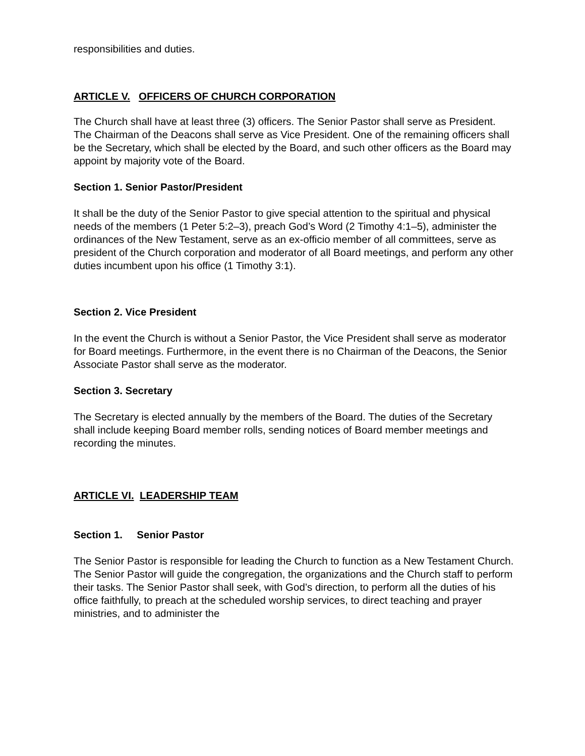responsibilities and duties.
ARTICLE V. OFFICERS OF CHURCH CORPORATION
The Church shall have at least three (3) officers. The Senior Pastor shall serve as President. The Chairman of the Deacons shall serve as Vice President. One of the remaining officers shall be the Secretary, which shall be elected by the Board, and such other officers as the Board may appoint by majority vote of the Board.
Section 1. Senior Pastor/President
It shall be the duty of the Senior Pastor to give special attention to the spiritual and physical needs of the members (1 Peter 5:2–3), preach God’s Word (2 Timothy 4:1–5), administer the ordinances of the New Testament, serve as an ex-officio member of all committees, serve as president of the Church corporation and moderator of all Board meetings, and perform any other duties incumbent upon his office (1 Timothy 3:1).
Section 2. Vice President
In the event the Church is without a Senior Pastor, the Vice President shall serve as moderator for Board meetings. Furthermore, in the event there is no Chairman of the Deacons, the Senior Associate Pastor shall serve as the moderator.
Section 3. Secretary
The Secretary is elected annually by the members of the Board. The duties of the Secretary shall include keeping Board member rolls, sending notices of Board member meetings and recording the minutes.
ARTICLE VI. LEADERSHIP TEAM
Section 1. Senior Pastor
The Senior Pastor is responsible for leading the Church to function as a New Testament Church. The Senior Pastor will guide the congregation, the organizations and the Church staff to perform their tasks. The Senior Pastor shall seek, with God’s direction, to perform all the duties of his office faithfully, to preach at the scheduled worship services, to direct teaching and prayer ministries, and to administer the